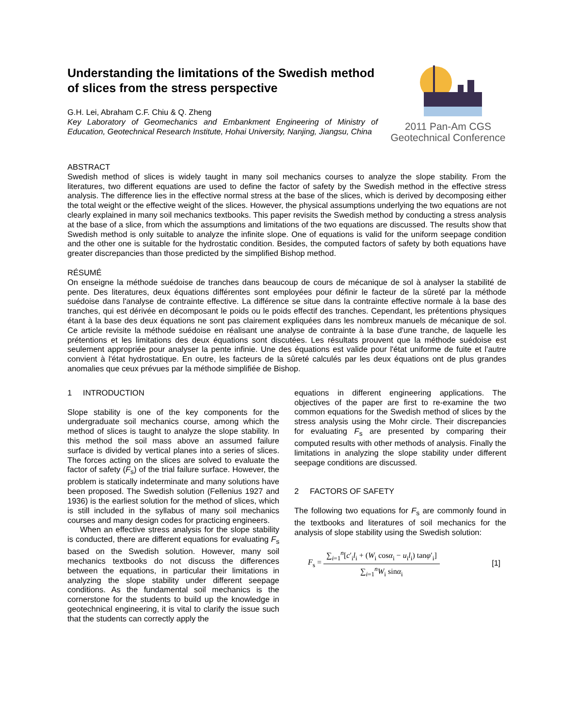Understanding the limitations of the Swedish method of slices from the stress perspective
G.H. Lei, Abraham C.F. Chiu & Q. Zheng
Key Laboratory of Geomechanics and Embankment Engineering of Ministry of Education, Geotechnical Research Institute, Hohai University, Nanjing, Jiangsu, China
2011 Pan-Am CGS
Geotechnical Conference
ABSTRACT
Swedish method of slices is widely taught in many soil mechanics courses to analyze the slope stability. From the literatures, two different equations are used to define the factor of safety by the Swedish method in the effective stress analysis. The difference lies in the effective normal stress at the base of the slices, which is derived by decomposing either the total weight or the effective weight of the slices. However, the physical assumptions underlying the two equations are not clearly explained in many soil mechanics textbooks. This paper revisits the Swedish method by conducting a stress analysis at the base of a slice, from which the assumptions and limitations of the two equations are discussed. The results show that Swedish method is only suitable to analyze the infinite slope. One of equations is valid for the uniform seepage condition and the other one is suitable for the hydrostatic condition. Besides, the computed factors of safety by both equations have greater discrepancies than those predicted by the simplified Bishop method.
RÉSUMÉ
On enseigne la méthode suédoise de tranches dans beaucoup de cours de mécanique de sol à analyser la stabilité de pente. Des literatures, deux équations différentes sont employées pour définir le facteur de la sûreté par la méthode suédoise dans l'analyse de contrainte effective. La différence se situe dans la contrainte effective normale à la base des tranches, qui est dérivée en décomposant le poids ou le poids effectif des tranches. Cependant, les prétentions physiques étant à la base des deux équations ne sont pas clairement expliquées dans les nombreux manuels de mécanique de sol. Ce article revisite la méthode suédoise en réalisant une analyse de contrainte à la base d'une tranche, de laquelle les prétentions et les limitations des deux équations sont discutées. Les résultats prouvent que la méthode suédoise est seulement appropriée pour analyser la pente infinie. Une des équations est valide pour l'état uniforme de fuite et l'autre convient à l'état hydrostatique. En outre, les facteurs de la sûreté calculés par les deux équations ont de plus grandes anomalies que ceux prévues par la méthode simplifiée de Bishop.
1 INTRODUCTION
Slope stability is one of the key components for the undergraduate soil mechanics course, among which the method of slices is taught to analyze the slope stability. In this method the soil mass above an assumed failure surface is divided by vertical planes into a series of slices. The forces acting on the slices are solved to evaluate the factor of safety (F<sub>s</sub>) of the trial failure surface. However, the problem is statically indeterminate and many solutions have been proposed. The Swedish solution (Fellenius 1927 and 1936) is the earliest solution for the method of slices, which is still included in the syllabus of many soil mechanics courses and many design codes for practicing engineers.
When an effective stress analysis for the slope stability is conducted, there are different equations for evaluating F<sub>s</sub> based on the Swedish solution. However, many soil mechanics textbooks do not discuss the differences between the equations, in particular their limitations in analyzing the slope stability under different seepage conditions. As the fundamental soil mechanics is the cornerstone for the students to build up the knowledge in geotechnical engineering, it is vital to clarify the issue such that the students can correctly apply the
equations in different engineering applications. The objectives of the paper are first to re-examine the two common equations for the Swedish method of slices by the stress analysis using the Mohr circle. Their discrepancies for evaluating F<sub>s</sub> are presented by comparing their computed results with other methods of analysis. Finally the limitations in analyzing the slope stability under different seepage conditions are discussed.
2 FACTORS OF SAFETY
The following two equations for F<sub>s</sub> are commonly found in the textbooks and literatures of soil mechanics for the analysis of slope stability using the Swedish solution:
F<sub>s</sub> =
∑<sub>i=1</sub><sup>n</sup>[c′<sub>i</sub>l<sub>i</sub> + (W<sub>i</sub> cosα<sub>i</sub> − u<sub>i</sub>l<sub>i</sub>) tanφ′<sub>i</sub>]
∑<sub>i=1</sub><sup>n</sup>W<sub>i</sub> sinα<sub>i</sub>
[1]